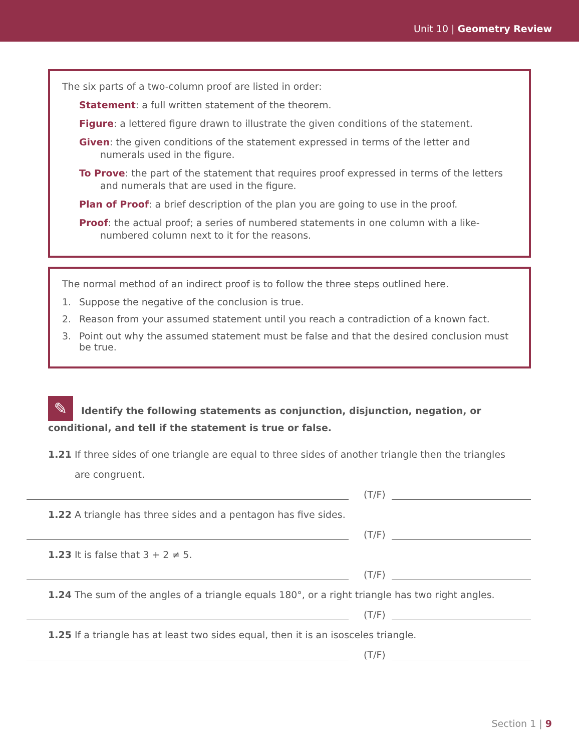Unit 10 | Geometry Review
The six parts of a two-column proof are listed in order:
Statement: a full written statement of the theorem.
Figure: a lettered figure drawn to illustrate the given conditions of the statement.
Given: the given conditions of the statement expressed in terms of the letter and numerals used in the figure.
To Prove: the part of the statement that requires proof expressed in terms of the letters and numerals that are used in the figure.
Plan of Proof: a brief description of the plan you are going to use in the proof.
Proof: the actual proof; a series of numbered statements in one column with a like-numbered column next to it for the reasons.
The normal method of an indirect proof is to follow the three steps outlined here.
1. Suppose the negative of the conclusion is true.
2. Reason from your assumed statement until you reach a contradiction of a known fact.
3. Point out why the assumed statement must be false and that the desired conclusion must be true.
✎ Identify the following statements as conjunction, disjunction, negation, or conditional, and tell if the statement is true or false.
1.21 If three sides of one triangle are equal to three sides of another triangle then the triangles
are congruent.
(T/F)
1.22 A triangle has three sides and a pentagon has five sides.
(T/F)
1.23 It is false that 3 + 2 ≠ 5.
(T/F)
1.24 The sum of the angles of a triangle equals 180°, or a right triangle has two right angles.
(T/F)
1.25 If a triangle has at least two sides equal, then it is an isosceles triangle.
(T/F)
Section 1 | 9